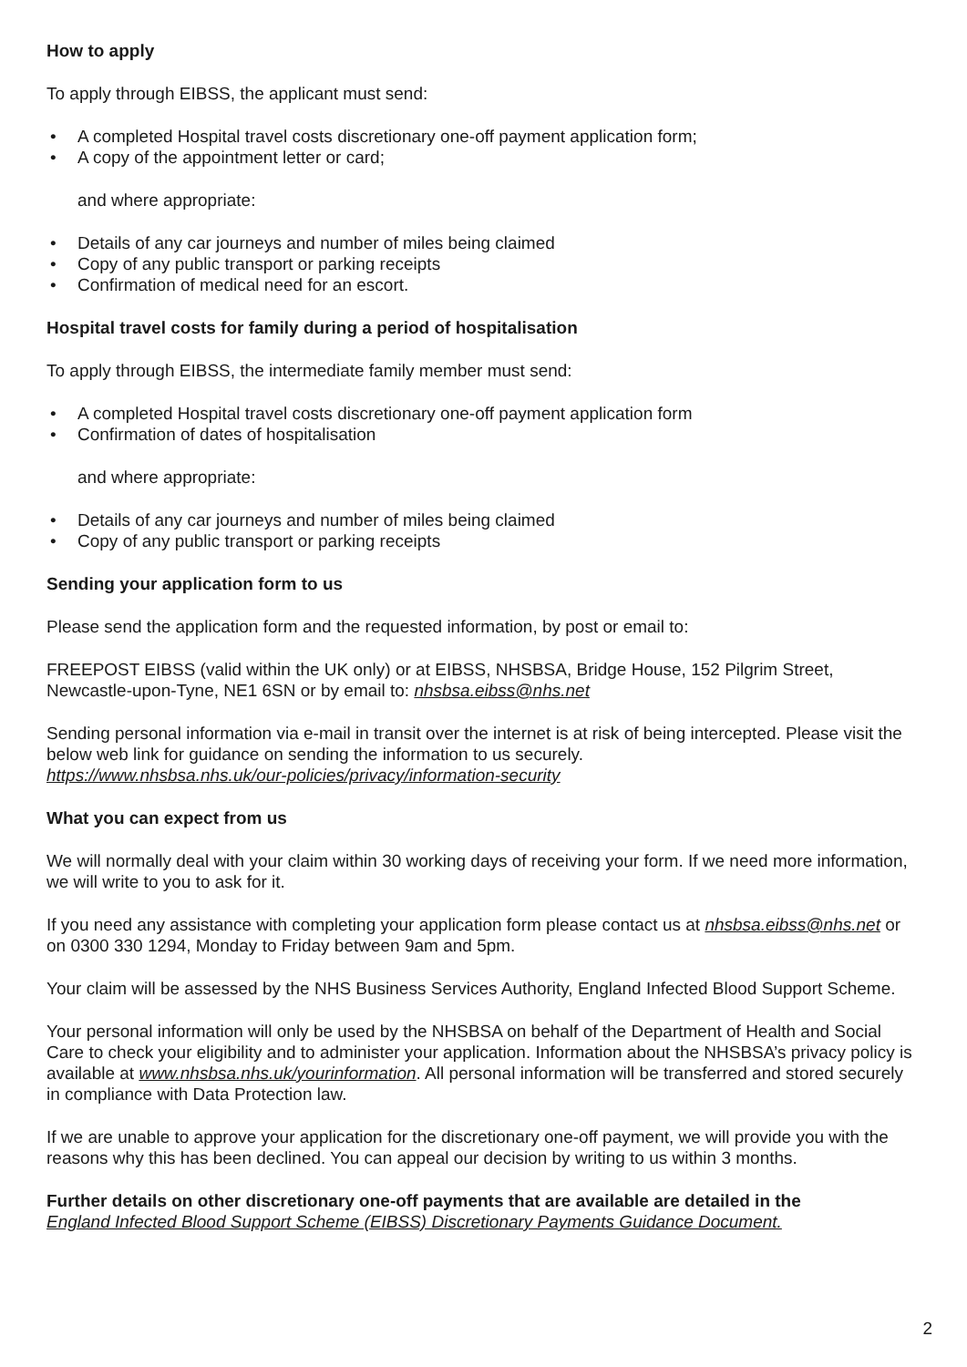How to apply
To apply through EIBSS, the applicant must send:
• A completed Hospital travel costs discretionary one-off payment application form;
• A copy of the appointment letter or card;
and where appropriate:
• Details of any car journeys and number of miles being claimed
• Copy of any public transport or parking receipts
• Confirmation of medical need for an escort.
Hospital travel costs for family during a period of hospitalisation
To apply through EIBSS, the intermediate family member must send:
• A completed Hospital travel costs discretionary one-off payment application form
• Confirmation of dates of hospitalisation
and where appropriate:
• Details of any car journeys and number of miles being claimed
• Copy of any public transport or parking receipts
Sending your application form to us
Please send the application form and the requested information, by post or email to:
FREEPOST EIBSS (valid within the UK only) or at EIBSS, NHSBSA, Bridge House, 152 Pilgrim Street, Newcastle-upon-Tyne, NE1 6SN or by email to: nhsbsa.eibss@nhs.net
Sending personal information via e-mail in transit over the internet is at risk of being intercepted. Please visit the below web link for guidance on sending the information to us securely.
https://www.nhsbsa.nhs.uk/our-policies/privacy/information-security
What you can expect from us
We will normally deal with your claim within 30 working days of receiving your form. If we need more information, we will write to you to ask for it.
If you need any assistance with completing your application form please contact us at nhsbsa.eibss@nhs.net or on 0300 330 1294, Monday to Friday between 9am and 5pm.
Your claim will be assessed by the NHS Business Services Authority, England Infected Blood Support Scheme.
Your personal information will only be used by the NHSBSA on behalf of the Department of Health and Social Care to check your eligibility and to administer your application. Information about the NHSBSA’s privacy policy is available at www.nhsbsa.nhs.uk/yourinformation. All personal information will be transferred and stored securely in compliance with Data Protection law.
If we are unable to approve your application for the discretionary one-off payment, we will provide you with the reasons why this has been declined. You can appeal our decision by writing to us within 3 months.
Further details on other discretionary one-off payments that are available are detailed in the
England Infected Blood Support Scheme (EIBSS) Discretionary Payments Guidance Document.
2